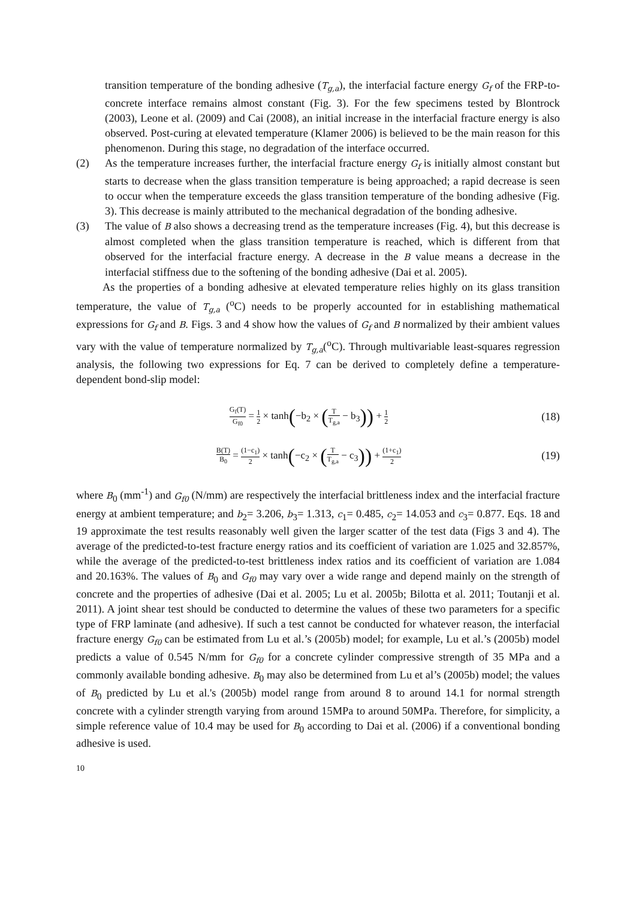transition temperature of the bonding adhesive (T<sub>g,a</sub>), the interfacial facture energy G<sub>f</sub> of the FRP-to-concrete interface remains almost constant (Fig. 3). For the few specimens tested by Blontrock (2003), Leone et al. (2009) and Cai (2008), an initial increase in the interfacial fracture energy is also observed. Post-curing at elevated temperature (Klamer 2006) is believed to be the main reason for this phenomenon. During this stage, no degradation of the interface occurred.
(2) As the temperature increases further, the interfacial fracture energy G<sub>f</sub> is initially almost constant but starts to decrease when the glass transition temperature is being approached; a rapid decrease is seen to occur when the temperature exceeds the glass transition temperature of the bonding adhesive (Fig. 3). This decrease is mainly attributed to the mechanical degradation of the bonding adhesive.
(3) The value of B also shows a decreasing trend as the temperature increases (Fig. 4), but this decrease is almost completed when the glass transition temperature is reached, which is different from that observed for the interfacial fracture energy. A decrease in the B value means a decrease in the interfacial stiffness due to the softening of the bonding adhesive (Dai et al. 2005).
As the properties of a bonding adhesive at elevated temperature relies highly on its glass transition temperature, the value of T<sub>g,a</sub> (<sup>o</sup>C) needs to be properly accounted for in establishing mathematical expressions for G<sub>f</sub> and B. Figs. 3 and 4 show how the values of G<sub>f</sub> and B normalized by their ambient values vary with the value of temperature normalized by T<sub>g,a</sub>(<sup>o</sup>C). Through multivariable least-squares regression analysis, the following two expressions for Eq. 7 can be derived to completely define a temperature-dependent bond-slip model:
G<sub>f</sub>(T) G<sub>f0</sub> = 1 2 × tanh(−b<sub>2</sub> × (T T<sub>g,a</sub> − b<sub>3</sub>)) + 1 2 (18)
B(T) B<sub>0</sub> = (1−c<sub>1</sub>) 2 × tanh(−c<sub>2</sub> × (T T<sub>g,a</sub> − c<sub>3</sub>)) + (1+c<sub>1</sub>) 2 (19)
where B<sub>0</sub> (mm<sup>-1</sup>) and G<sub>f0</sub> (N/mm) are respectively the interfacial brittleness index and the interfacial fracture energy at ambient temperature; and b<sub>2</sub>= 3.206, b<sub>3</sub>= 1.313, c<sub>1</sub>= 0.485, c<sub>2</sub>= 14.053 and c<sub>3</sub>= 0.877. Eqs. 18 and 19 approximate the test results reasonably well given the larger scatter of the test data (Figs 3 and 4). The average of the predicted-to-test fracture energy ratios and its coefficient of variation are 1.025 and 32.857%, while the average of the predicted-to-test brittleness index ratios and its coefficient of variation are 1.084 and 20.163%. The values of B<sub>0</sub> and G<sub>f0</sub> may vary over a wide range and depend mainly on the strength of concrete and the properties of adhesive (Dai et al. 2005; Lu et al. 2005b; Bilotta et al. 2011; Toutanji et al. 2011). A joint shear test should be conducted to determine the values of these two parameters for a specific type of FRP laminate (and adhesive). If such a test cannot be conducted for whatever reason, the interfacial fracture energy G<sub>f0</sub> can be estimated from Lu et al.’s (2005b) model; for example, Lu et al.’s (2005b) model predicts a value of 0.545 N/mm for G<sub>f0</sub> for a concrete cylinder compressive strength of 35 MPa and a commonly available bonding adhesive. B<sub>0</sub> may also be determined from Lu et al’s (2005b) model; the values of B<sub>0</sub> predicted by Lu et al.'s (2005b) model range from around 8 to around 14.1 for normal strength concrete with a cylinder strength varying from around 15MPa to around 50MPa. Therefore, for simplicity, a simple reference value of 10.4 may be used for B<sub>0</sub> according to Dai et al. (2006) if a conventional bonding adhesive is used.
10